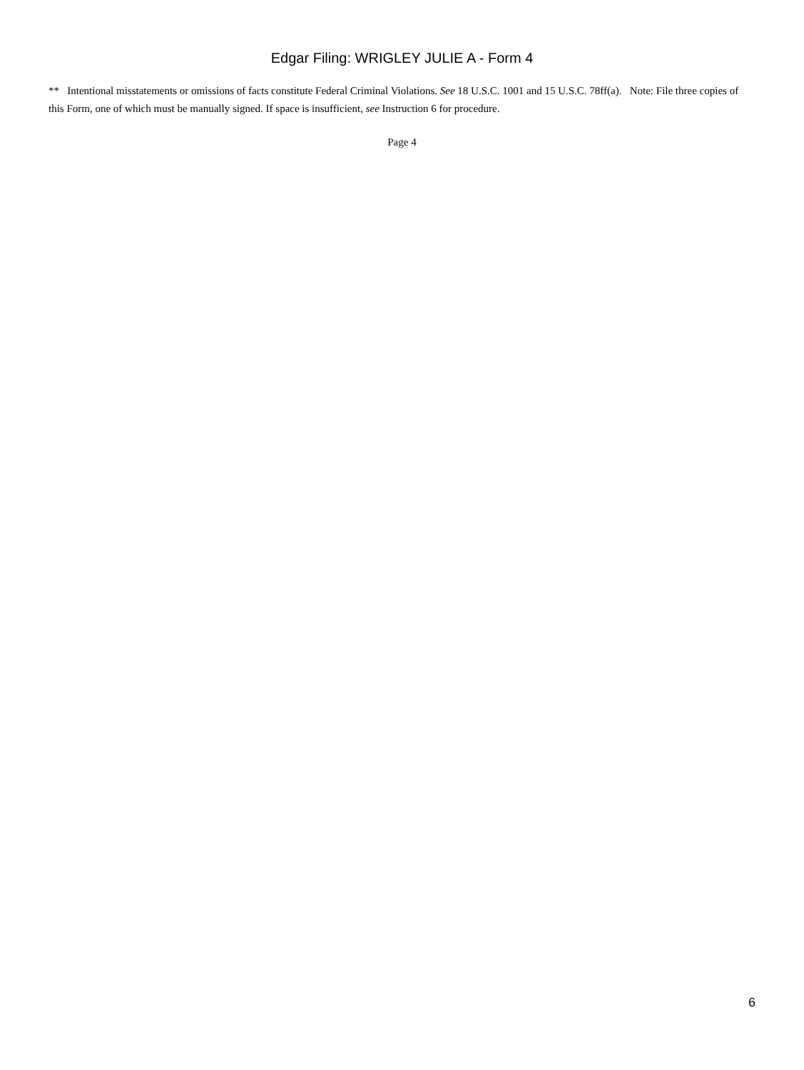Edgar Filing: WRIGLEY JULIE A - Form 4
** Intentional misstatements or omissions of facts constitute Federal Criminal Violations. See 18 U.S.C. 1001 and 15 U.S.C. 78ff(a). Note: File three copies of this Form, one of which must be manually signed. If space is insufficient, see Instruction 6 for procedure.
Page 4
6